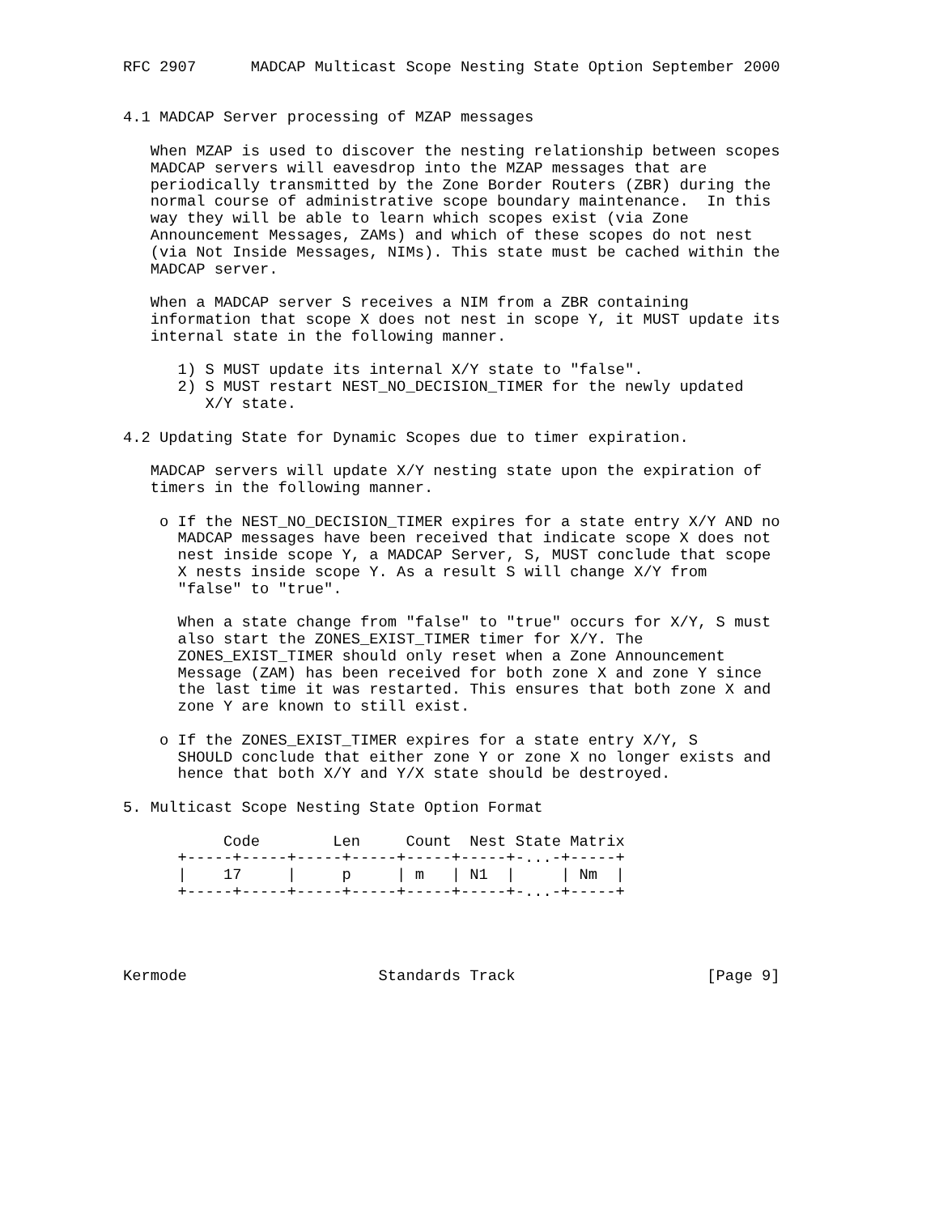RFC 2907      MADCAP Multicast Scope Nesting State Option September 2000


4.1 MADCAP Server processing of MZAP messages

   When MZAP is used to discover the nesting relationship between scopes
   MADCAP servers will eavesdrop into the MZAP messages that are
   periodically transmitted by the Zone Border Routers (ZBR) during the
   normal course of administrative scope boundary maintenance.  In this
   way they will be able to learn which scopes exist (via Zone
   Announcement Messages, ZAMs) and which of these scopes do not nest
   (via Not Inside Messages, NIMs). This state must be cached within the
   MADCAP server.

   When a MADCAP server S receives a NIM from a ZBR containing
   information that scope X does not nest in scope Y, it MUST update its
   internal state in the following manner.

      1) S MUST update its internal X/Y state to "false".
      2) S MUST restart NEST_NO_DECISION_TIMER for the newly updated
         X/Y state.

4.2 Updating State for Dynamic Scopes due to timer expiration.

   MADCAP servers will update X/Y nesting state upon the expiration of
   timers in the following manner.

    o If the NEST_NO_DECISION_TIMER expires for a state entry X/Y AND no
      MADCAP messages have been received that indicate scope X does not
      nest inside scope Y, a MADCAP Server, S, MUST conclude that scope
      X nests inside scope Y. As a result S will change X/Y from
      "false" to "true".

      When a state change from "false" to "true" occurs for X/Y, S must
      also start the ZONES_EXIST_TIMER timer for X/Y. The
      ZONES_EXIST_TIMER should only reset when a Zone Announcement
      Message (ZAM) has been received for both zone X and zone Y since
      the last time it was restarted. This ensures that both zone X and
      zone Y are known to still exist.

    o If the ZONES_EXIST_TIMER expires for a state entry X/Y, S
      SHOULD conclude that either zone Y or zone X no longer exists and
      hence that both X/Y and Y/X state should be destroyed.

5. Multicast Scope Nesting State Option Format

           Code        Len     Count  Nest State Matrix
      +-----+-----+-----+-----+-----+-----+-...-+-----+
      |    17     |     p     | m   | N1  |     | Nm  |
      +-----+-----+-----+-----+-----+-----+-...-+-----+




Kermode                     Standards Track                     [Page 9]